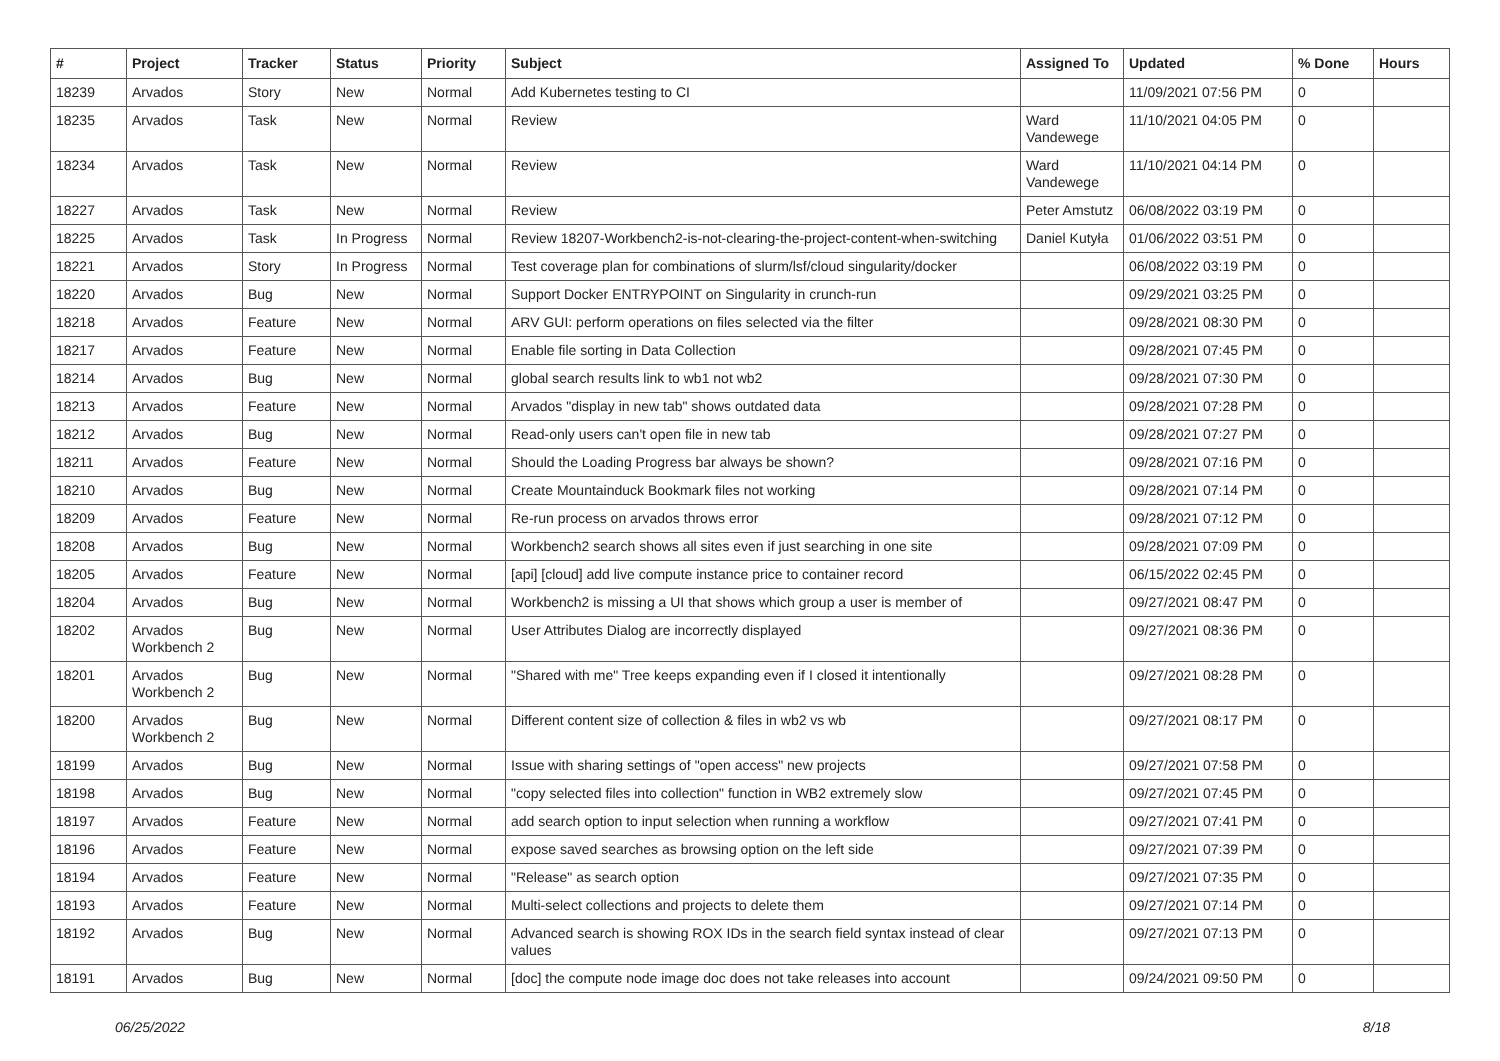| # | Project | Tracker | Status | Priority | Subject | Assigned To | Updated | % Done | Hours |
| --- | --- | --- | --- | --- | --- | --- | --- | --- | --- |
| 18239 | Arvados | Story | New | Normal | Add Kubernetes testing to CI | | 11/09/2021 07:56 PM | 0 | |
| 18235 | Arvados | Task | New | Normal | Review | Ward Vandewege | 11/10/2021 04:05 PM | 0 | |
| 18234 | Arvados | Task | New | Normal | Review | Ward Vandewege | 11/10/2021 04:14 PM | 0 | |
| 18227 | Arvados | Task | New | Normal | Review | Peter Amstutz | 06/08/2022 03:19 PM | 0 | |
| 18225 | Arvados | Task | In Progress | Normal | Review 18207-Workbench2-is-not-clearing-the-project-content-when-switching | Daniel Kutyła | 01/06/2022 03:51 PM | 0 | |
| 18221 | Arvados | Story | In Progress | Normal | Test coverage plan for combinations of slurm/lsf/cloud singularity/docker | | 06/08/2022 03:19 PM | 0 | |
| 18220 | Arvados | Bug | New | Normal | Support Docker ENTRYPOINT on Singularity in crunch-run | | 09/29/2021 03:25 PM | 0 | |
| 18218 | Arvados | Feature | New | Normal | ARV GUI: perform operations on files selected via the filter | | 09/28/2021 08:30 PM | 0 | |
| 18217 | Arvados | Feature | New | Normal | Enable file sorting in Data Collection | | 09/28/2021 07:45 PM | 0 | |
| 18214 | Arvados | Bug | New | Normal | global search results link to wb1 not wb2 | | 09/28/2021 07:30 PM | 0 | |
| 18213 | Arvados | Feature | New | Normal | Arvados "display in new tab" shows outdated data | | 09/28/2021 07:28 PM | 0 | |
| 18212 | Arvados | Bug | New | Normal | Read-only users can't open file in new tab | | 09/28/2021 07:27 PM | 0 | |
| 18211 | Arvados | Feature | New | Normal | Should the Loading Progress bar always be shown? | | 09/28/2021 07:16 PM | 0 | |
| 18210 | Arvados | Bug | New | Normal | Create Mountainduck Bookmark files not working | | 09/28/2021 07:14 PM | 0 | |
| 18209 | Arvados | Feature | New | Normal | Re-run process on arvados throws error | | 09/28/2021 07:12 PM | 0 | |
| 18208 | Arvados | Bug | New | Normal | Workbench2 search shows all sites even if just searching in one site | | 09/28/2021 07:09 PM | 0 | |
| 18205 | Arvados | Feature | New | Normal | [api] [cloud] add live compute instance price to container record | | 06/15/2022 02:45 PM | 0 | |
| 18204 | Arvados | Bug | New | Normal | Workbench2 is missing a UI that shows which group a user is member of | | 09/27/2021 08:47 PM | 0 | |
| 18202 | Arvados Workbench 2 | Bug | New | Normal | User Attributes Dialog are incorrectly displayed | | 09/27/2021 08:36 PM | 0 | |
| 18201 | Arvados Workbench 2 | Bug | New | Normal | "Shared with me" Tree keeps expanding even if I closed it intentionally | | 09/27/2021 08:28 PM | 0 | |
| 18200 | Arvados Workbench 2 | Bug | New | Normal | Different content size of collection & files in wb2 vs wb | | 09/27/2021 08:17 PM | 0 | |
| 18199 | Arvados | Bug | New | Normal | Issue with sharing settings of "open access" new projects | | 09/27/2021 07:58 PM | 0 | |
| 18198 | Arvados | Bug | New | Normal | "copy selected files into collection" function in WB2 extremely slow | | 09/27/2021 07:45 PM | 0 | |
| 18197 | Arvados | Feature | New | Normal | add search option to input selection when running a workflow | | 09/27/2021 07:41 PM | 0 | |
| 18196 | Arvados | Feature | New | Normal | expose saved searches as browsing option on the left side | | 09/27/2021 07:39 PM | 0 | |
| 18194 | Arvados | Feature | New | Normal | "Release" as search option | | 09/27/2021 07:35 PM | 0 | |
| 18193 | Arvados | Feature | New | Normal | Multi-select collections and projects to delete them | | 09/27/2021 07:14 PM | 0 | |
| 18192 | Arvados | Bug | New | Normal | Advanced search is showing ROX IDs in the search field syntax instead of clear values | | 09/27/2021 07:13 PM | 0 | |
| 18191 | Arvados | Bug | New | Normal | [doc] the compute node image doc does not take releases into account | | 09/24/2021 09:50 PM | 0 | |
06/25/2022 8/18